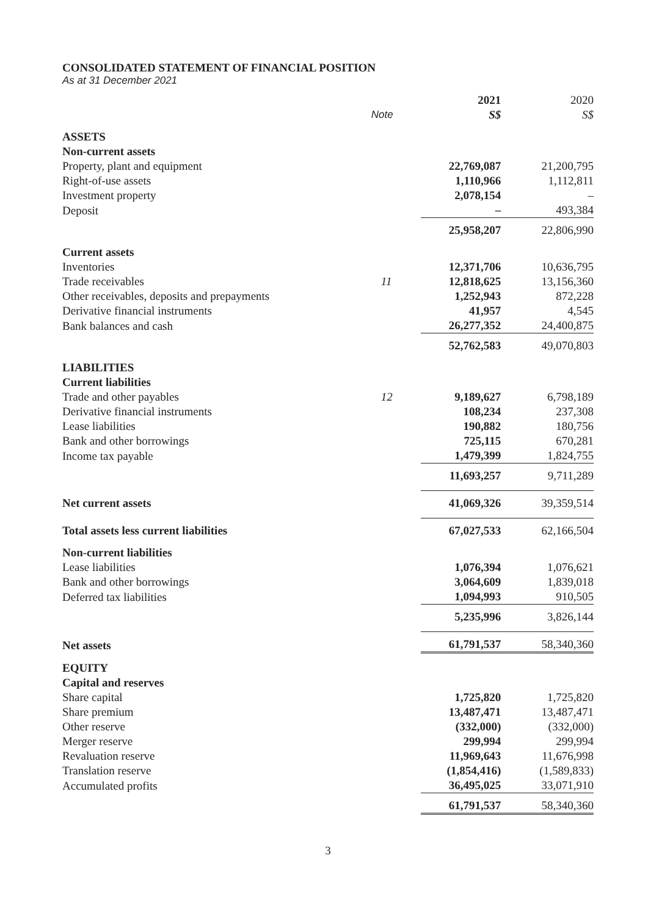CONSOLIDATED STATEMENT OF FINANCIAL POSITION
As at 31 December 2021
| | Note | 2021 S$ | 2020 S$ |
| --- | --- | --- | --- |
| ASSETS | | | |
| Non-current assets | | | |
| Property, plant and equipment | | 22,769,087 | 21,200,795 |
| Right-of-use assets | | 1,110,966 | 1,112,811 |
| Investment property | | 2,078,154 | – |
| Deposit | | – | 493,384 |
| | | 25,958,207 | 22,806,990 |
| Current assets | | | |
| Inventories | | 12,371,706 | 10,636,795 |
| Trade receivables | 11 | 12,818,625 | 13,156,360 |
| Other receivables, deposits and prepayments | | 1,252,943 | 872,228 |
| Derivative financial instruments | | 41,957 | 4,545 |
| Bank balances and cash | | 26,277,352 | 24,400,875 |
| | | 52,762,583 | 49,070,803 |
| LIABILITIES | | | |
| Current liabilities | | | |
| Trade and other payables | 12 | 9,189,627 | 6,798,189 |
| Derivative financial instruments | | 108,234 | 237,308 |
| Lease liabilities | | 190,882 | 180,756 |
| Bank and other borrowings | | 725,115 | 670,281 |
| Income tax payable | | 1,479,399 | 1,824,755 |
| | | 11,693,257 | 9,711,289 |
| Net current assets | | 41,069,326 | 39,359,514 |
| Total assets less current liabilities | | 67,027,533 | 62,166,504 |
| Non-current liabilities | | | |
| Lease liabilities | | 1,076,394 | 1,076,621 |
| Bank and other borrowings | | 3,064,609 | 1,839,018 |
| Deferred tax liabilities | | 1,094,993 | 910,505 |
| | | 5,235,996 | 3,826,144 |
| Net assets | | 61,791,537 | 58,340,360 |
| EQUITY | | | |
| Capital and reserves | | | |
| Share capital | | 1,725,820 | 1,725,820 |
| Share premium | | 13,487,471 | 13,487,471 |
| Other reserve | | (332,000) | (332,000) |
| Merger reserve | | 299,994 | 299,994 |
| Revaluation reserve | | 11,969,643 | 11,676,998 |
| Translation reserve | | (1,854,416) | (1,589,833) |
| Accumulated profits | | 36,495,025 | 33,071,910 |
| | | 61,791,537 | 58,340,360 |
3